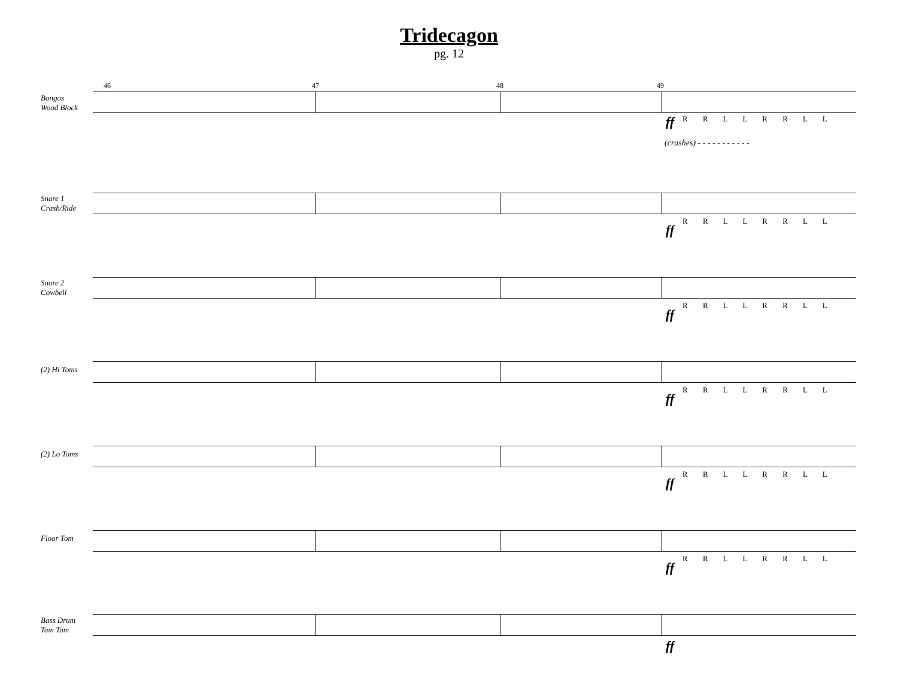Tridecagon
pg. 12
Bongos
Wood Block
46 47 48 49
ff R R L L R R L L
(crashes) - - - - - - - - - - -
Snare 1
Crash/Ride
R R L L R R L L
ff
Snare 2
Cowbell
R R L L R R L L
ff
(2) Hi Toms
R R L L R R L L
ff
(2) Lo Toms
R R L L R R L L
ff
Floor Tom
R R L L R R L L
ff
Bass Drum
Tam Tam
ff